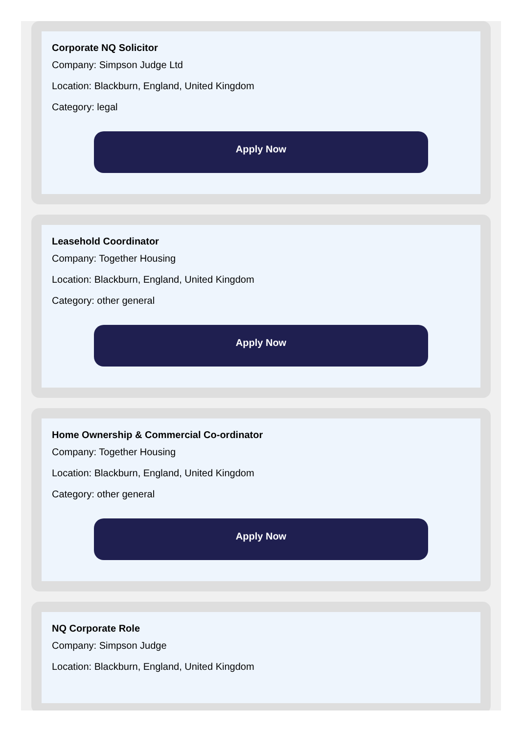Corporate NQ Solicitor
Company: Simpson Judge Ltd
Location: Blackburn, England, United Kingdom
Category: legal
Apply Now
Leasehold Coordinator
Company: Together Housing
Location: Blackburn, England, United Kingdom
Category: other general
Apply Now
Home Ownership & Commercial Co-ordinator
Company: Together Housing
Location: Blackburn, England, United Kingdom
Category: other general
Apply Now
NQ Corporate Role
Company: Simpson Judge
Location: Blackburn, England, United Kingdom